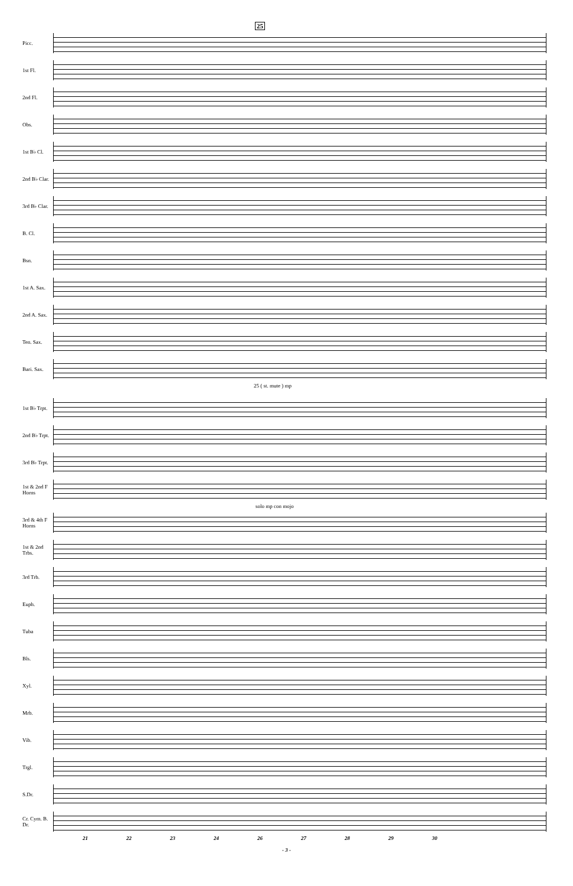25
Picc.
1st Fl.
2nd Fl.
Obs.
1st B♭ Cl.
2nd B♭ Clar.
3rd B♭ Clar.
B. Cl.
Bsn.
1st A. Sax.
2nd A. Sax.
Ten. Sax.
Bari. Sax.
25 ( st. mute ) mp
1st B♭ Trpt.
2nd B♭ Trpt.
3rd B♭ Trpt.
1st & 2nd F Horns
solo mp con mojo
3rd & 4th F Horns
1st & 2nd Trbs.
3rd Trb.
Euph.
Tuba
Bls.
Xyl.
Mrb.
Vib.
Trgl.
S.Dr.
Cr. Cym. B. Dr.
21 22 23 24 26 27 28 29 30
- 3 -